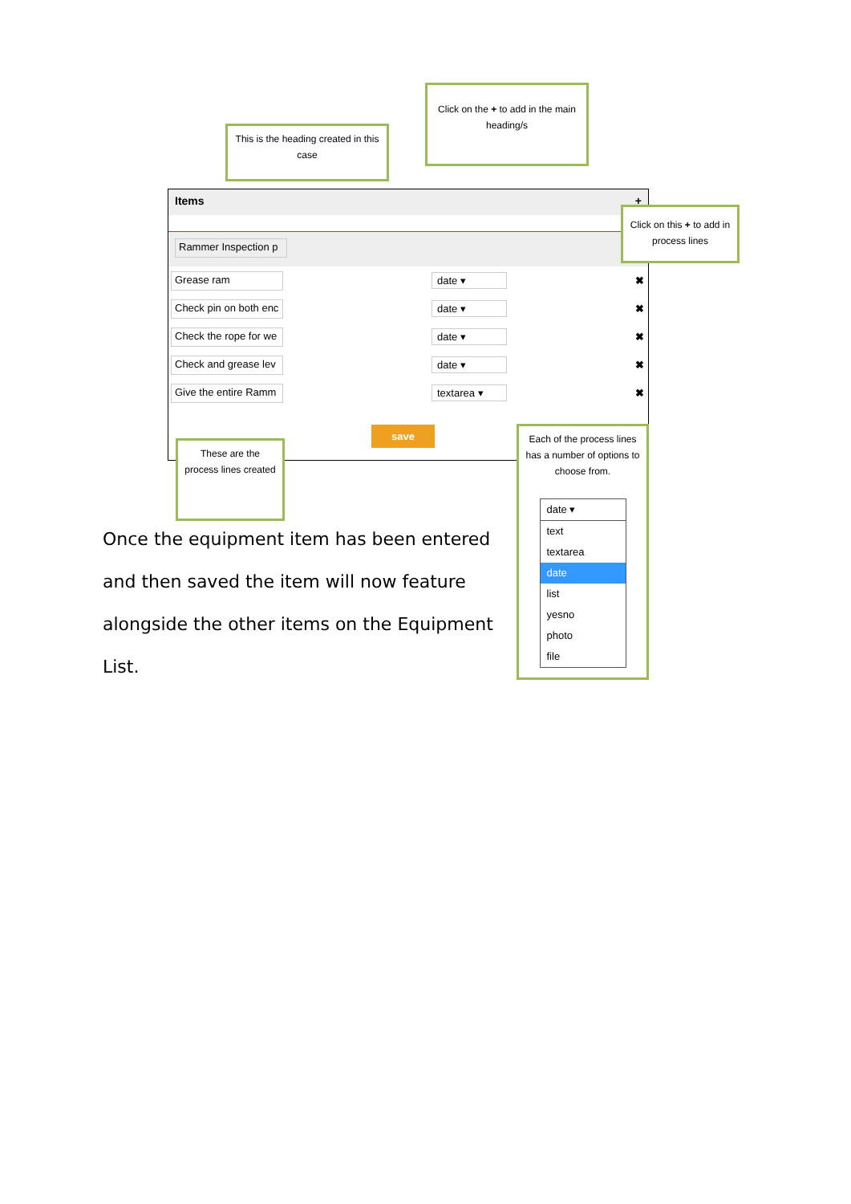Click on the + to add in the main heading/s
This is the heading created in this case
Items +
Rammer Inspection p
Grease ram date ▾ ✖
Check pin on both enc date ▾ ✖
Check the rope for we date ▾ ✖
Check and grease lev date ▾ ✖
Give the entire Ramm textarea ▾ ✖
save
Click on this + to add in process lines
These are the process lines created
Each of the process lines has a number of options to choose from.
date ▾
text
textarea
date
list
yesno
photo
file
Once the equipment item has been entered and then saved the item will now feature alongside the other items on the Equipment List.